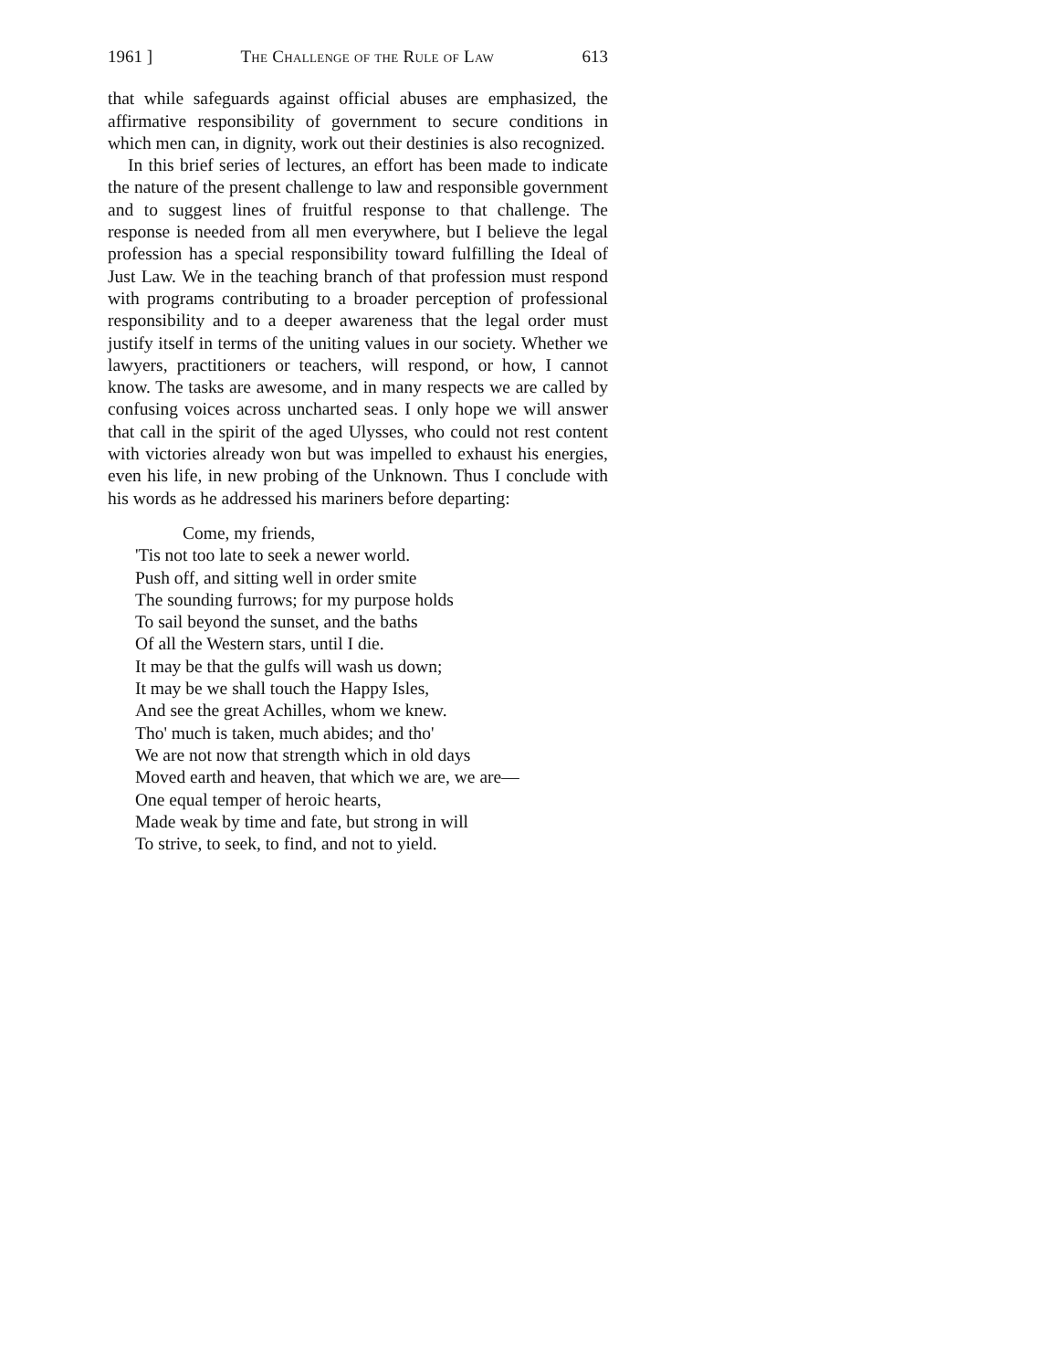1961 ] The Challenge of the Rule of Law 613
that while safeguards against official abuses are emphasized, the affirmative responsibility of government to secure conditions in which men can, in dignity, work out their destinies is also recognized.
In this brief series of lectures, an effort has been made to indicate the nature of the present challenge to law and responsible government and to suggest lines of fruitful response to that challenge. The response is needed from all men everywhere, but I believe the legal profession has a special responsibility toward fulfilling the Ideal of Just Law. We in the teaching branch of that profession must respond with programs contributing to a broader perception of professional responsibility and to a deeper awareness that the legal order must justify itself in terms of the uniting values in our society. Whether we lawyers, practitioners or teachers, will respond, or how, I cannot know. The tasks are awesome, and in many respects we are called by confusing voices across uncharted seas. I only hope we will answer that call in the spirit of the aged Ulysses, who could not rest content with victories already won but was impelled to exhaust his energies, even his life, in new probing of the Unknown. Thus I conclude with his words as he addressed his mariners before departing:
Come, my friends,
'Tis not too late to seek a newer world.
Push off, and sitting well in order smite
The sounding furrows; for my purpose holds
To sail beyond the sunset, and the baths
Of all the Western stars, until I die.
It may be that the gulfs will wash us down;
It may be we shall touch the Happy Isles,
And see the great Achilles, whom we knew.
Tho' much is taken, much abides; and tho'
We are not now that strength which in old days
Moved earth and heaven, that which we are, we are—
One equal temper of heroic hearts,
Made weak by time and fate, but strong in will
To strive, to seek, to find, and not to yield.